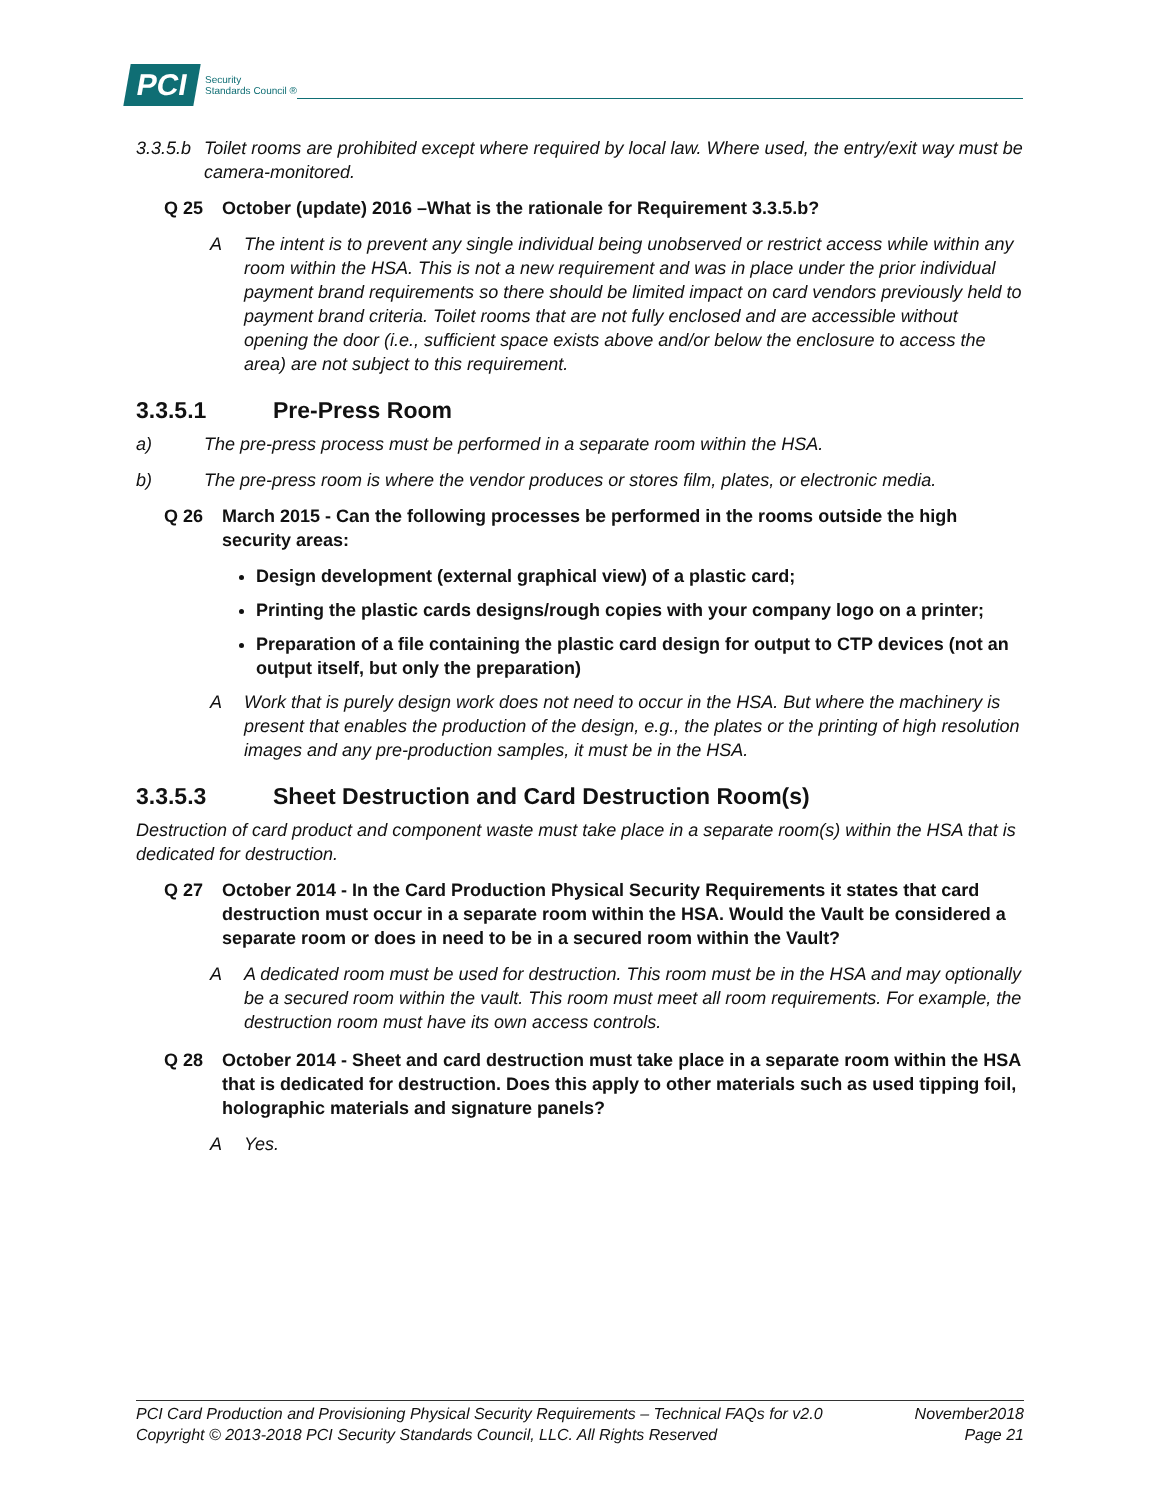PCI Security
Standards Council ®
3.3.5.b Toilet rooms are prohibited except where required by local law. Where used, the entry/exit way must be camera-monitored.
Q 25 October (update) 2016 –What is the rationale for Requirement 3.3.5.b?
A The intent is to prevent any single individual being unobserved or restrict access while within any room within the HSA. This is not a new requirement and was in place under the prior individual payment brand requirements so there should be limited impact on card vendors previously held to payment brand criteria. Toilet rooms that are not fully enclosed and are accessible without opening the door (i.e., sufficient space exists above and/or below the enclosure to access the area) are not subject to this requirement.
3.3.5.1 Pre-Press Room
a) The pre-press process must be performed in a separate room within the HSA.
b) The pre-press room is where the vendor produces or stores film, plates, or electronic media.
Q 26 March 2015 - Can the following processes be performed in the rooms outside the high security areas:
Design development (external graphical view) of a plastic card;
Printing the plastic cards designs/rough copies with your company logo on a printer;
Preparation of a file containing the plastic card design for output to CTP devices (not an output itself, but only the preparation)
A Work that is purely design work does not need to occur in the HSA. But where the machinery is present that enables the production of the design, e.g., the plates or the printing of high resolution images and any pre-production samples, it must be in the HSA.
3.3.5.3 Sheet Destruction and Card Destruction Room(s)
Destruction of card product and component waste must take place in a separate room(s) within the HSA that is dedicated for destruction.
Q 27 October 2014 - In the Card Production Physical Security Requirements it states that card destruction must occur in a separate room within the HSA. Would the Vault be considered a separate room or does in need to be in a secured room within the Vault?
A A dedicated room must be used for destruction. This room must be in the HSA and may optionally be a secured room within the vault. This room must meet all room requirements. For example, the destruction room must have its own access controls.
Q 28 October 2014 - Sheet and card destruction must take place in a separate room within the HSA that is dedicated for destruction. Does this apply to other materials such as used tipping foil, holographic materials and signature panels?
A Yes.
PCI Card Production and Provisioning Physical Security Requirements – Technical FAQs for v2.0 November2018
Copyright © 2013-2018 PCI Security Standards Council, LLC. All Rights Reserved Page 21